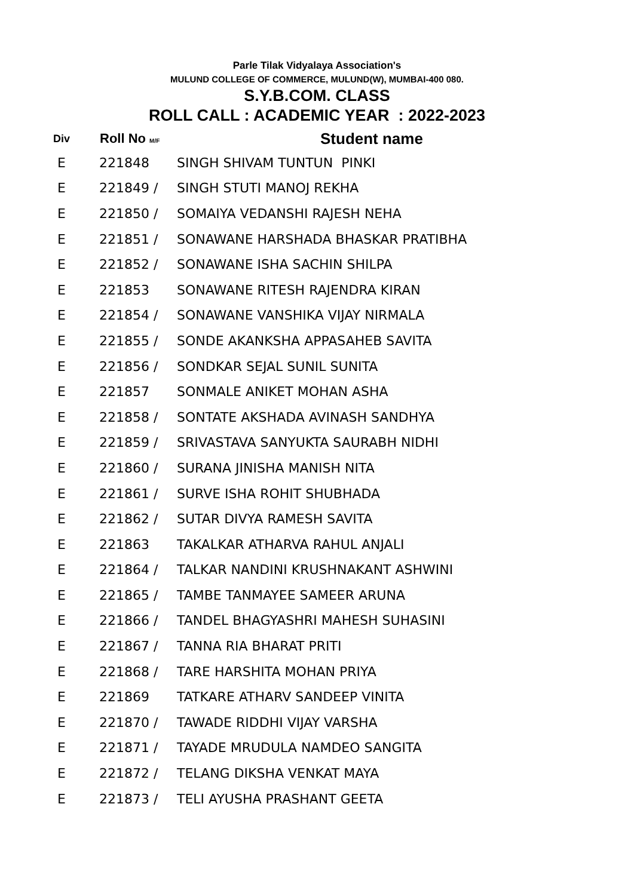Parle Tilak Vidyalaya Association's
MULUND COLLEGE OF COMMERCE, MULUND(W), MUMBAI-400 080.
S.Y.B.COM. CLASS
ROLL CALL : ACADEMIC YEAR : 2022-2023
| Div | Roll No M/F | Student name |
| --- | --- | --- |
| E | 221848 | SINGH SHIVAM TUNTUN PINKI |
| E | 221849 / | SINGH STUTI MANOJ REKHA |
| E | 221850 / | SOMAIYA VEDANSHI RAJESH NEHA |
| E | 221851 / | SONAWANE HARSHADA BHASKAR PRATIBHA |
| E | 221852 / | SONAWANE ISHA SACHIN SHILPA |
| E | 221853 | SONAWANE RITESH RAJENDRA KIRAN |
| E | 221854 / | SONAWANE VANSHIKA VIJAY NIRMALA |
| E | 221855 / | SONDE AKANKSHA APPASAHEB SAVITA |
| E | 221856 / | SONDKAR SEJAL SUNIL SUNITA |
| E | 221857 | SONMALE ANIKET MOHAN ASHA |
| E | 221858 / | SONTATE AKSHADA AVINASH SANDHYA |
| E | 221859 / | SRIVASTAVA SANYUKTA SAURABH NIDHI |
| E | 221860 / | SURANA JINISHA MANISH NITA |
| E | 221861 / | SURVE ISHA ROHIT SHUBHADA |
| E | 221862 / | SUTAR DIVYA RAMESH SAVITA |
| E | 221863 | TAKALKAR ATHARVA RAHUL ANJALI |
| E | 221864 / | TALKAR NANDINI KRUSHNAKANT ASHWINI |
| E | 221865 / | TAMBE TANMAYEE SAMEER ARUNA |
| E | 221866 / | TANDEL BHAGYASHRI MAHESH SUHASINI |
| E | 221867 / | TANNA RIA BHARAT PRITI |
| E | 221868 / | TARE HARSHITA MOHAN PRIYA |
| E | 221869 | TATKARE ATHARV SANDEEP VINITA |
| E | 221870 / | TAWADE RIDDHI VIJAY VARSHA |
| E | 221871 / | TAYADE MRUDULA NAMDEO SANGITA |
| E | 221872 / | TELANG DIKSHA VENKAT MAYA |
| E | 221873 / | TELI AYUSHA PRASHANT GEETA |